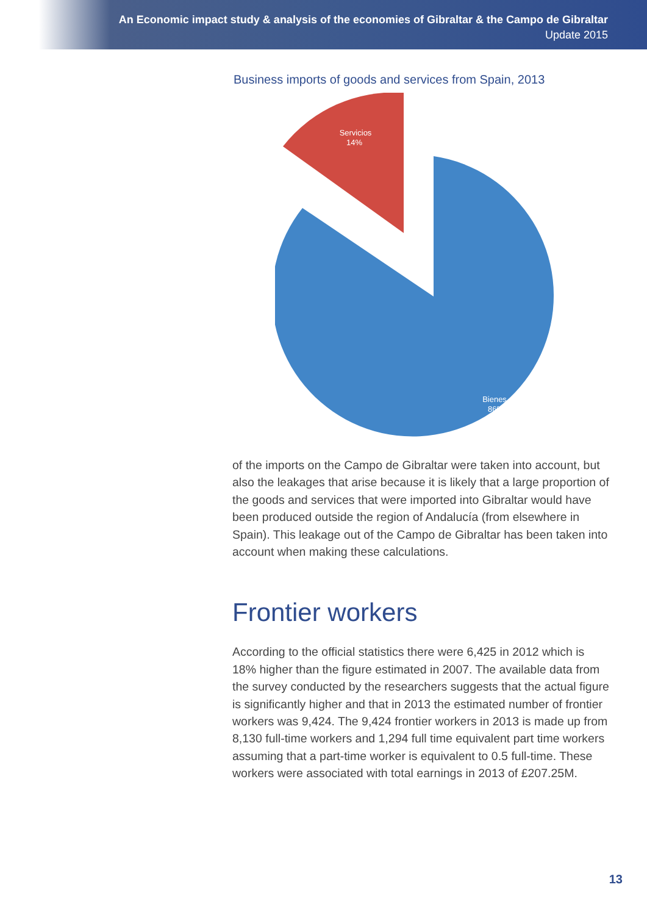An Economic impact study & analysis of the economies of Gibraltar & the Campo de Gibraltar
Update 2015
Business imports of goods and services from Spain, 2013
Servicios
14%
Bienes
86%
of the imports on the Campo de Gibraltar were taken into account, but also the leakages that arise because it is likely that a large proportion of the goods and services that were imported into Gibraltar would have been produced outside the region of Andalucía (from elsewhere in Spain). This leakage out of the Campo de Gibraltar has been taken into account when making these calculations.
Frontier workers
According to the official statistics there were 6,425 in 2012 which is 18% higher than the figure estimated in 2007. The available data from the survey conducted by the researchers suggests that the actual figure is significantly higher and that in 2013 the estimated number of frontier workers was 9,424. The 9,424 frontier workers in 2013 is made up from 8,130 full-time workers and 1,294 full time equivalent part time workers assuming that a part-time worker is equivalent to 0.5 full-time. These workers were associated with total earnings in 2013 of £207.25M.
13